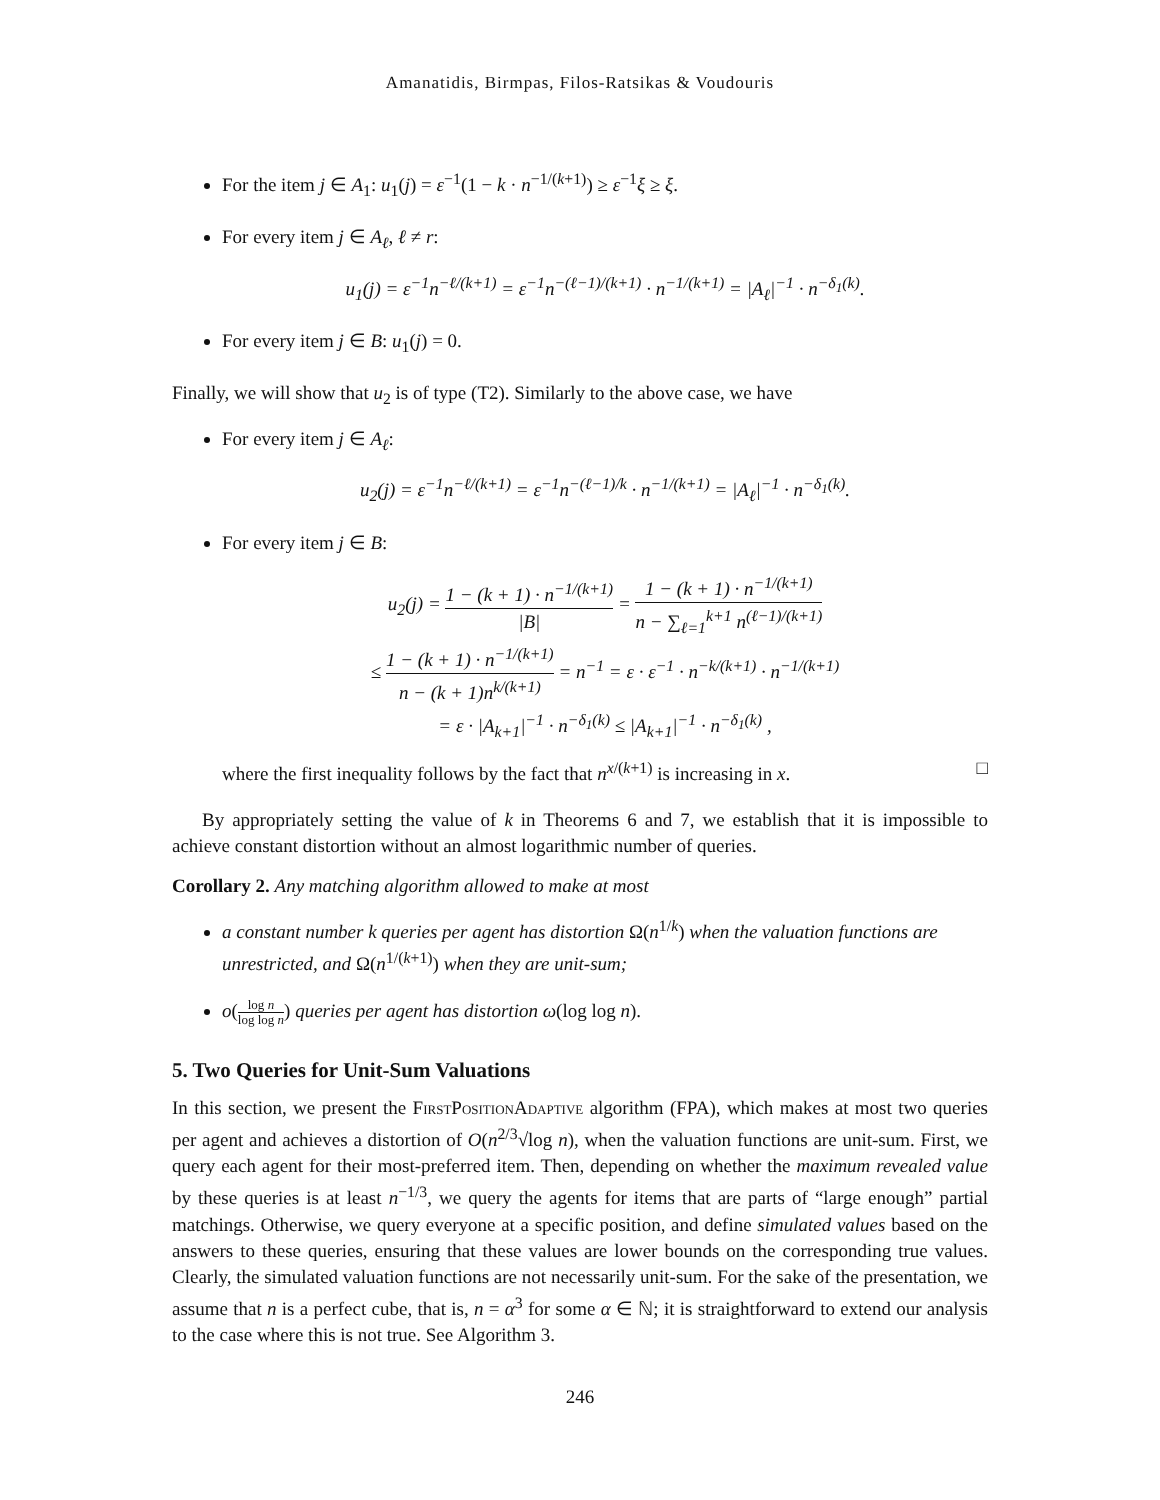Amanatidis, Birmpas, Filos-Ratsikas & Voudouris
For the item j ∈ A<sub>1</sub>: u<sub>1</sub>(j) = ε<sup>−1</sup>(1 − k · n<sup>−1/(k+1)</sup>) ≥ ε<sup>−1</sup>ξ ≥ ξ.
For every item j ∈ A<sub>ℓ</sub>, ℓ ≠ r:
u<sub>1</sub>(j) = ε<sup>−1</sup>n<sup>−ℓ/(k+1)</sup> = ε<sup>−1</sup>n<sup>−(ℓ−1)/(k+1)</sup> · n<sup>−1/(k+1)</sup> = |A<sub>ℓ</sub>|<sup>−1</sup> · n<sup>−δ<sub>1</sub>(k)</sup>.
For every item j ∈ B: u<sub>1</sub>(j) = 0.
Finally, we will show that u<sub>2</sub> is of type (T2). Similarly to the above case, we have
For every item j ∈ A<sub>ℓ</sub>:
u<sub>2</sub>(j) = ε<sup>−1</sup>n<sup>−ℓ/(k+1)</sup> = ε<sup>−1</sup>n<sup>−(ℓ−1)/k</sup> · n<sup>−1/(k+1)</sup> = |A<sub>ℓ</sub>|<sup>−1</sup> · n<sup>−δ<sub>1</sub>(k)</sup>.
For every item j ∈ B:
u<sub>2</sub>(j) = 1 − (k + 1) · n<sup>−1/(k+1)</sup> |B| = 1 − (k + 1) · n<sup>−1/(k+1)</sup> n − ∑<sub>ℓ=1</sub><sup>k+1</sup> n<sup>(ℓ−1)/(k+1)</sup>
≤ 1 − (k + 1) · n<sup>−1/(k+1)</sup> n − (k + 1)n<sup>k/(k+1)</sup> = n<sup>−1</sup> = ε · ε<sup>−1</sup> · n<sup>−k/(k+1)</sup> · n<sup>−1/(k+1)</sup>
= ε · |A<sub>k+1</sub>|<sup>−1</sup> · n<sup>−δ<sub>1</sub>(k)</sup> ≤ |A<sub>k+1</sub>|<sup>−1</sup> · n<sup>−δ<sub>1</sub>(k)</sup> ,
where the first inequality follows by the fact that n<sup>x/(k+1)</sup> is increasing in x. □
By appropriately setting the value of k in Theorems 6 and 7, we establish that it is impossible to achieve constant distortion without an almost logarithmic number of queries.
Corollary 2. Any matching algorithm allowed to make at most
a constant number k queries per agent has distortion Ω(n<sup>1/k</sup>) when the valuation functions are unrestricted, and Ω(n<sup>1/(k+1)</sup>) when they are unit-sum;
o(log n log log n) queries per agent has distortion ω(log log n).
5. Two Queries for Unit-Sum Valuations
In this section, we present the FirstPositionAdaptive algorithm (FPA), which makes at most two queries per agent and achieves a distortion of O(n<sup>2/3</sup>√log n), when the valuation functions are unit-sum. First, we query each agent for their most-preferred item. Then, depending on whether the maximum revealed value by these queries is at least n<sup>−1/3</sup>, we query the agents for items that are parts of “large enough” partial matchings. Otherwise, we query everyone at a specific position, and define simulated values based on the answers to these queries, ensuring that these values are lower bounds on the corresponding true values. Clearly, the simulated valuation functions are not necessarily unit-sum. For the sake of the presentation, we assume that n is a perfect cube, that is, n = α<sup>3</sup> for some α ∈ ℕ; it is straightforward to extend our analysis to the case where this is not true. See Algorithm 3.
246